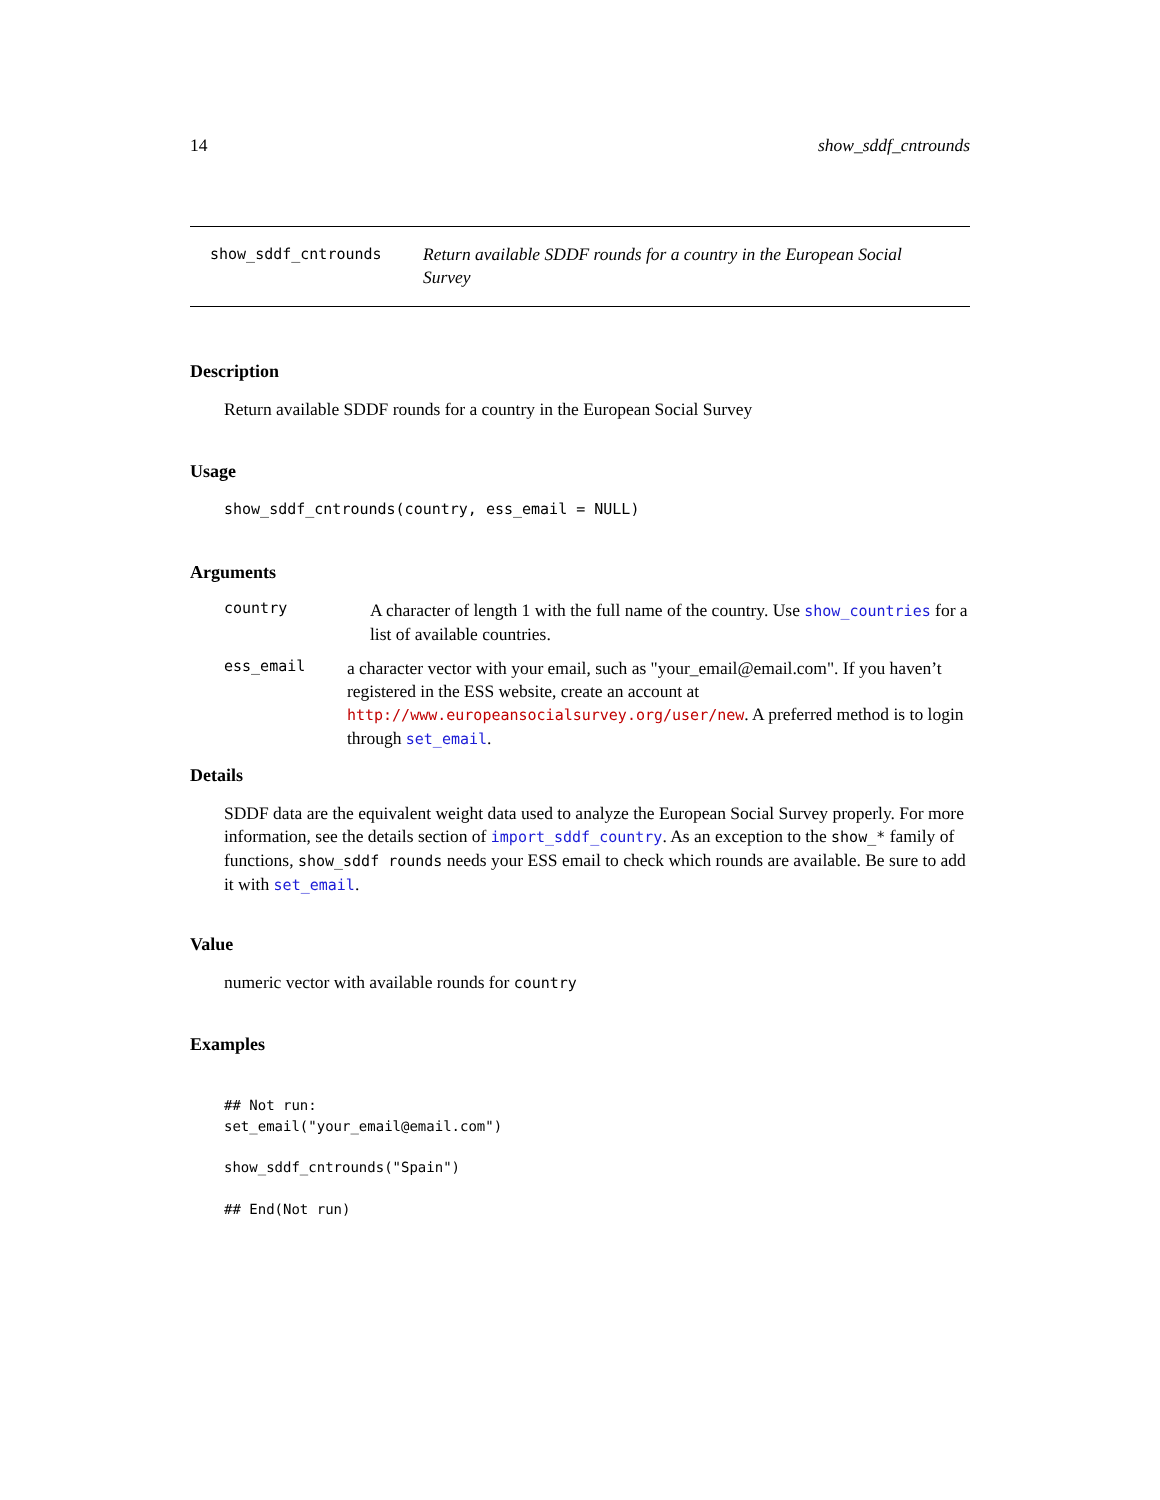14 show_sddf_cntrounds
show_sddf_cntrounds
Return available SDDF rounds for a country in the European Social Survey
Description
Return available SDDF rounds for a country in the European Social Survey
Usage
show_sddf_cntrounds(country, ess_email = NULL)
Arguments
country
A character of length 1 with the full name of the country. Use show_countries for a list of available countries.
ess_email
a character vector with your email, such as "your_email@email.com". If you haven’t registered in the ESS website, create an account at http://www.europeansocialsurvey.org/user/new. A preferred method is to login through set_email.
Details
SDDF data are the equivalent weight data used to analyze the European Social Survey properly. For more information, see the details section of import_sddf_country. As an exception to the show_* family of functions, show_sddf rounds needs your ESS email to check which rounds are available. Be sure to add it with set_email.
Value
numeric vector with available rounds for country
Examples
## Not run:
set_email("your_email@email.com")

show_sddf_cntrounds("Spain")

## End(Not run)